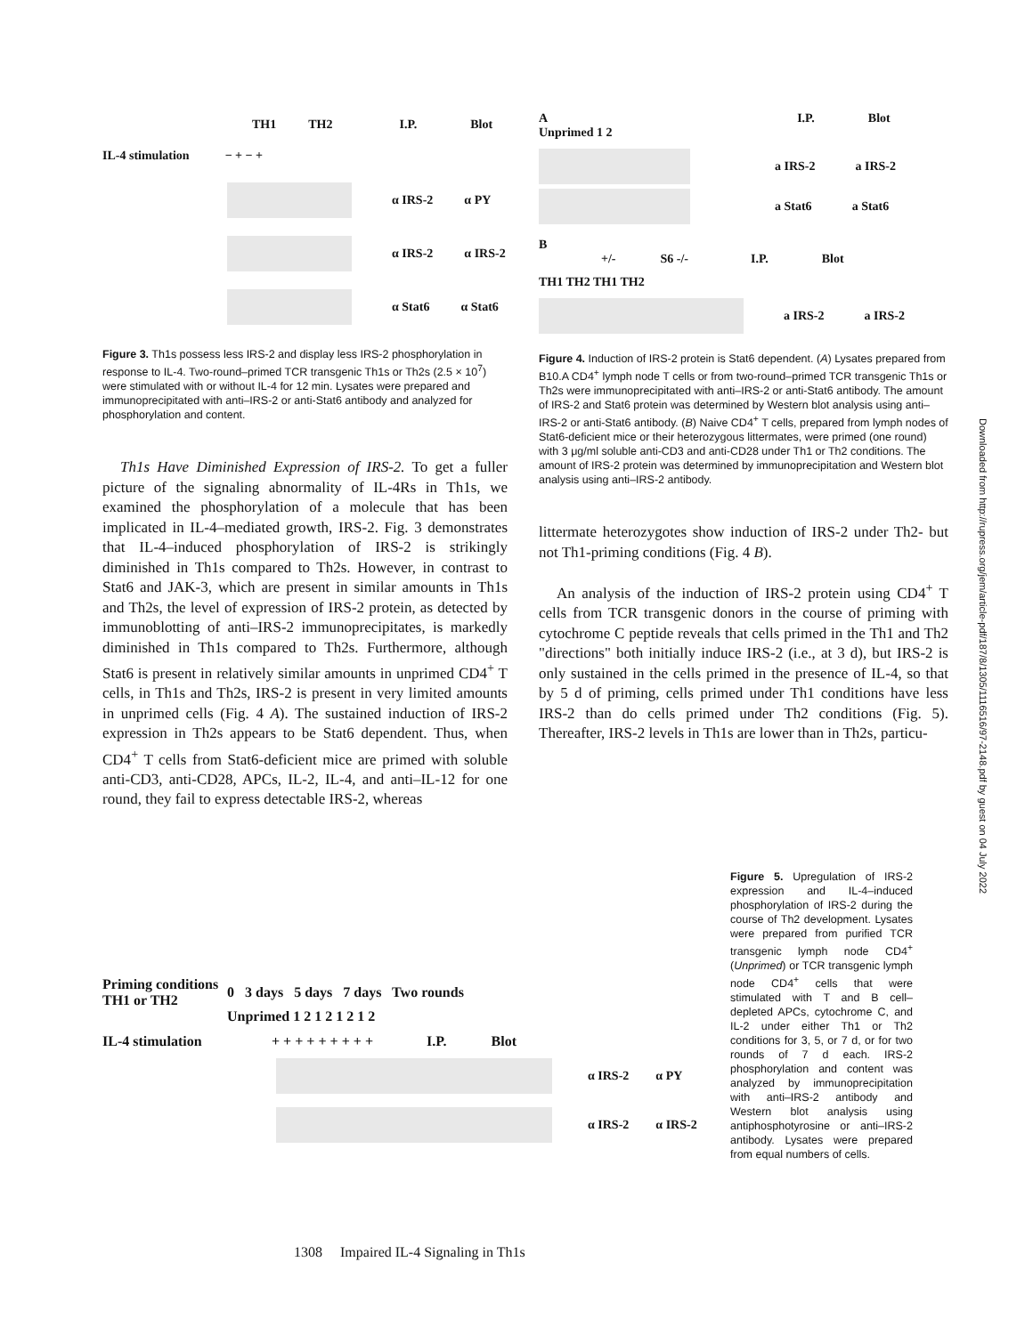TH1 TH2 I.P. Blot
IL-4 stimulation − + − +
α IRS-2 α PY
α IRS-2 α IRS-2
α Stat6 α Stat6
Figure 3. Th1s possess less IRS-2 and display less IRS-2 phosphorylation in response to IL-4. Two-round–primed TCR transgenic Th1s or Th2s (2.5 × 10<sup>7</sup>) were stimulated with or without IL-4 for 12 min. Lysates were prepared and immunoprecipitated with anti–IRS-2 or anti-Stat6 antibody and analyzed for phosphorylation and content.
Th1s Have Diminished Expression of IRS-2. To get a fuller picture of the signaling abnormality of IL-4Rs in Th1s, we examined the phosphorylation of a molecule that has been implicated in IL-4–mediated growth, IRS-2. Fig. 3 demonstrates that IL-4–induced phosphorylation of IRS-2 is strikingly diminished in Th1s compared to Th2s. However, in contrast to Stat6 and JAK-3, which are present in similar amounts in Th1s and Th2s, the level of expression of IRS-2 protein, as detected by immunoblotting of anti–IRS-2 immunoprecipitates, is markedly diminished in Th1s compared to Th2s. Furthermore, although Stat6 is present in relatively similar amounts in unprimed CD4<sup>+</sup> T cells, in Th1s and Th2s, IRS-2 is present in very limited amounts in unprimed cells (Fig. 4 A). The sustained induction of IRS-2 expression in Th2s appears to be Stat6 dependent. Thus, when CD4<sup>+</sup> T cells from Stat6-deficient mice are primed with soluble anti-CD3, anti-CD28, APCs, IL-2, IL-4, and anti–IL-12 for one round, they fail to express detectable IRS-2, whereas
A I.P. Blot
Unprimed 1 2
a IRS-2 a IRS-2
a Stat6 a Stat6
B
+/- S6 -/- I.P. Blot
TH1 TH2 TH1 TH2
a IRS-2 a IRS-2
Figure 4. Induction of IRS-2 protein is Stat6 dependent. (A) Lysates prepared from B10.A CD4<sup>+</sup> lymph node T cells or from two-round–primed TCR transgenic Th1s or Th2s were immunoprecipitated with anti–IRS-2 or anti-Stat6 antibody. The amount of IRS-2 and Stat6 protein was determined by Western blot analysis using anti–IRS-2 or anti-Stat6 antibody. (B) Naive CD4<sup>+</sup> T cells, prepared from lymph nodes of Stat6-deficient mice or their heterozygous littermates, were primed (one round) with 3 μg/ml soluble anti-CD3 and anti-CD28 under Th1 or Th2 conditions. The amount of IRS-2 protein was determined by immunoprecipitation and Western blot analysis using anti–IRS-2 antibody.
littermate heterozygotes show induction of IRS-2 under Th2- but not Th1-priming conditions (Fig. 4 B).
An analysis of the induction of IRS-2 protein using CD4<sup>+</sup> T cells from TCR transgenic donors in the course of priming with cytochrome C peptide reveals that cells primed in the Th1 and Th2 "directions" both initially induce IRS-2 (i.e., at 3 d), but IRS-2 is only sustained in the cells primed in the presence of IL-4, so that by 5 d of priming, cells primed under Th1 conditions have less IRS-2 than do cells primed under Th2 conditions (Fig. 5). Thereafter, IRS-2 levels in Th1s are lower than in Th2s, particu-
Priming conditions TH1 or TH2 0 3 days 5 days 7 days Two rounds
Unprimed 1 2 1 2 1 2 1 2
IL-4 stimulation + + + + + + + + + I.P. Blot
α IRS-2 α PY
α IRS-2 α IRS-2
Figure 5. Upregulation of IRS-2 expression and IL-4–induced phosphorylation of IRS-2 during the course of Th2 development. Lysates were prepared from purified TCR transgenic lymph node CD4<sup>+</sup> (Unprimed) or TCR transgenic lymph node CD4<sup>+</sup> cells that were stimulated with T and B cell–depleted APCs, cytochrome C, and IL-2 under either Th1 or Th2 conditions for 3, 5, or 7 d, or for two rounds of 7 d each. IRS-2 phosphorylation and content was analyzed by immunoprecipitation with anti–IRS-2 antibody and Western blot analysis using antiphosphotyrosine or anti–IRS-2 antibody. Lysates were prepared from equal numbers of cells.
1308 Impaired IL-4 Signaling in Th1s
Downloaded from http://rupress.org/jem/article-pdf/187/8/1305/1116516/97-2148.pdf by guest on 04 July 2022